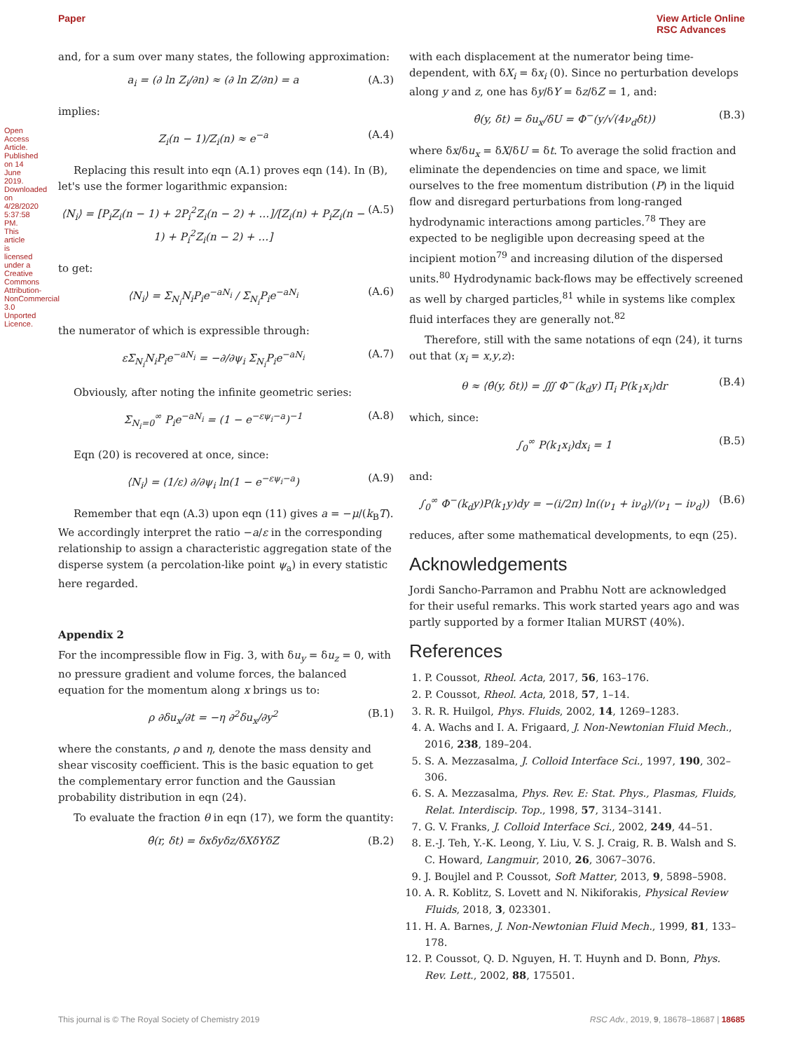Paper View Article Online
RSC Advances
Open Access Article. Published on 14 June 2019. Downloaded on 4/28/2020 5:37:58 PM. This article is licensed under a Creative Commons Attribution-NonCommercial 3.0 Unported Licence.
and, for a sum over many states, the following approximation:
a<sub>i</sub> = (∂ ln Z<sub>i</sub>/∂n) ≈ (∂ ln Z/∂n) = a (A.3)
implies:
Z<sub>i</sub>(n − 1)/Z<sub>i</sub>(n) ≈ e<sup>−a</sup> (A.4)
Replacing this result into eqn (A.1) proves eqn (14). In (B), let's use the former logarithmic expansion:
⟨N<sub>i</sub>⟩ = [P<sub>i</sub>Z<sub>i</sub>(n − 1) + 2P<sub>i</sub><sup>2</sup>Z<sub>i</sub>(n − 2) + …]/[Z<sub>i</sub>(n) + P<sub>i</sub>Z<sub>i</sub>(n − 1) + P<sub>i</sub><sup>2</sup>Z<sub>i</sub>(n − 2) + …] (A.5)
to get:
⟨N<sub>i</sub>⟩ = Σ<sub>N<sub>i</sub></sub>N<sub>i</sub>P<sub>i</sub>e<sup>−aN<sub>i</sub></sup> / Σ<sub>N<sub>i</sub></sub>P<sub>i</sub>e<sup>−aN<sub>i</sub></sup> (A.6)
the numerator of which is expressible through:
εΣ<sub>N<sub>i</sub></sub>N<sub>i</sub>P<sub>i</sub>e<sup>−aN<sub>i</sub></sup> = −∂/∂ψ<sub>i</sub> Σ<sub>N<sub>i</sub></sub>P<sub>i</sub>e<sup>−aN<sub>i</sub></sup> (A.7)
Obviously, after noting the infinite geometric series:
Σ<sub>N<sub>i</sub>=0</sub><sup>∞</sup> P<sub>i</sub>e<sup>−aN<sub>i</sub></sup> = (1 − e<sup>−εψ<sub>i</sub>−a</sup>)<sup>−1</sup> (A.8)
Eqn (20) is recovered at once, since:
⟨N<sub>i</sub>⟩ = (1/ε) ∂/∂ψ<sub>i</sub> ln(1 − e<sup>−εψ<sub>i</sub>−a</sup>) (A.9)
Remember that eqn (A.3) upon eqn (11) gives a = −μ/(k<sub>B</sub>T). We accordingly interpret the ratio −a/ε in the corresponding relationship to assign a characteristic aggregation state of the disperse system (a percolation-like point ψ<sub>a</sub>) in every statistic here regarded.
Appendix 2
For the incompressible flow in Fig. 3, with δu<sub>y</sub> = δu<sub>z</sub> = 0, with no pressure gradient and volume forces, the balanced equation for the momentum along x brings us to:
ρ ∂δu<sub>x</sub>/∂t = −η ∂<sup>2</sup>δu<sub>x</sub>/∂y<sup>2</sup> (B.1)
where the constants, ρ and η, denote the mass density and shear viscosity coefficient. This is the basic equation to get the complementary error function and the Gaussian probability distribution in eqn (24).
To evaluate the fraction θ in eqn (17), we form the quantity:
θ̂(r, δt) = δxδyδz/δXδYδZ (B.2)
with each displacement at the numerator being time-dependent, with δX<sub>i</sub> = δx<sub>i</sub> (0). Since no perturbation develops along y and z, one has δy/δY = δz/δZ = 1, and:
θ̂(y, δt) = δu<sub>x</sub>/δU = Φ<sup>−</sup>(y/√(4ν<sub>d</sub>δt)) (B.3)
where δx/δu<sub>x</sub> = δX/δU = δt. To average the solid fraction and eliminate the dependencies on time and space, we limit ourselves to the free momentum distribution (P) in the liquid flow and disregard perturbations from long-ranged hydrodynamic interactions among particles.<sup>78</sup> They are expected to be negligible upon decreasing speed at the incipient motion<sup>79</sup> and increasing dilution of the dispersed units.<sup>80</sup> Hydrodynamic back-flows may be effectively screened as well by charged particles,<sup>81</sup> while in systems like complex fluid interfaces they are generally not.<sup>82</sup>
Therefore, still with the same notations of eqn (24), it turns out that (x<sub>i</sub> = x,y,z):
θ ≈ ⟨θ̂(y, δt)⟩ = ∭ Φ<sup>−</sup>(k<sub>d</sub>y) Π<sub>i</sub> P(k<sub>1</sub>x<sub>i</sub>)dr (B.4)
which, since:
∫<sub>0</sub><sup>∞</sup> P(k<sub>1</sub>x<sub>i</sub>)dx<sub>i</sub> = 1 (B.5)
and:
∫<sub>0</sub><sup>∞</sup> Φ<sup>−</sup>(k<sub>d</sub>y)P(k<sub>1</sub>y)dy = −(i/2π) ln((ν<sub>1</sub> + iν<sub>d</sub>)/(ν<sub>1</sub> − iν<sub>d</sub>)) (B.6)
reduces, after some mathematical developments, to eqn (25).
Acknowledgements
Jordi Sancho-Parramon and Prabhu Nott are acknowledged for their useful remarks. This work started years ago and was partly supported by a former Italian MURST (40%).
References
1. P. Coussot, Rheol. Acta, 2017, 56, 163–176.
2. P. Coussot, Rheol. Acta, 2018, 57, 1–14.
3. R. R. Huilgol, Phys. Fluids, 2002, 14, 1269–1283.
4. A. Wachs and I. A. Frigaard, J. Non-Newtonian Fluid Mech., 2016, 238, 189–204.
5. S. A. Mezzasalma, J. Colloid Interface Sci., 1997, 190, 302–306.
6. S. A. Mezzasalma, Phys. Rev. E: Stat. Phys., Plasmas, Fluids, Relat. Interdiscip. Top., 1998, 57, 3134–3141.
7. G. V. Franks, J. Colloid Interface Sci., 2002, 249, 44–51.
8. E.-J. Teh, Y.-K. Leong, Y. Liu, V. S. J. Craig, R. B. Walsh and S. C. Howard, Langmuir, 2010, 26, 3067–3076.
9. J. Boujlel and P. Coussot, Soft Matter, 2013, 9, 5898–5908.
10. A. R. Koblitz, S. Lovett and N. Nikiforakis, Physical Review Fluids, 2018, 3, 023301.
11. H. A. Barnes, J. Non-Newtonian Fluid Mech., 1999, 81, 133–178.
12. P. Coussot, Q. D. Nguyen, H. T. Huynh and D. Bonn, Phys. Rev. Lett., 2002, 88, 175501.
This journal is © The Royal Society of Chemistry 2019 RSC Adv., 2019, 9, 18678–18687 | 18685